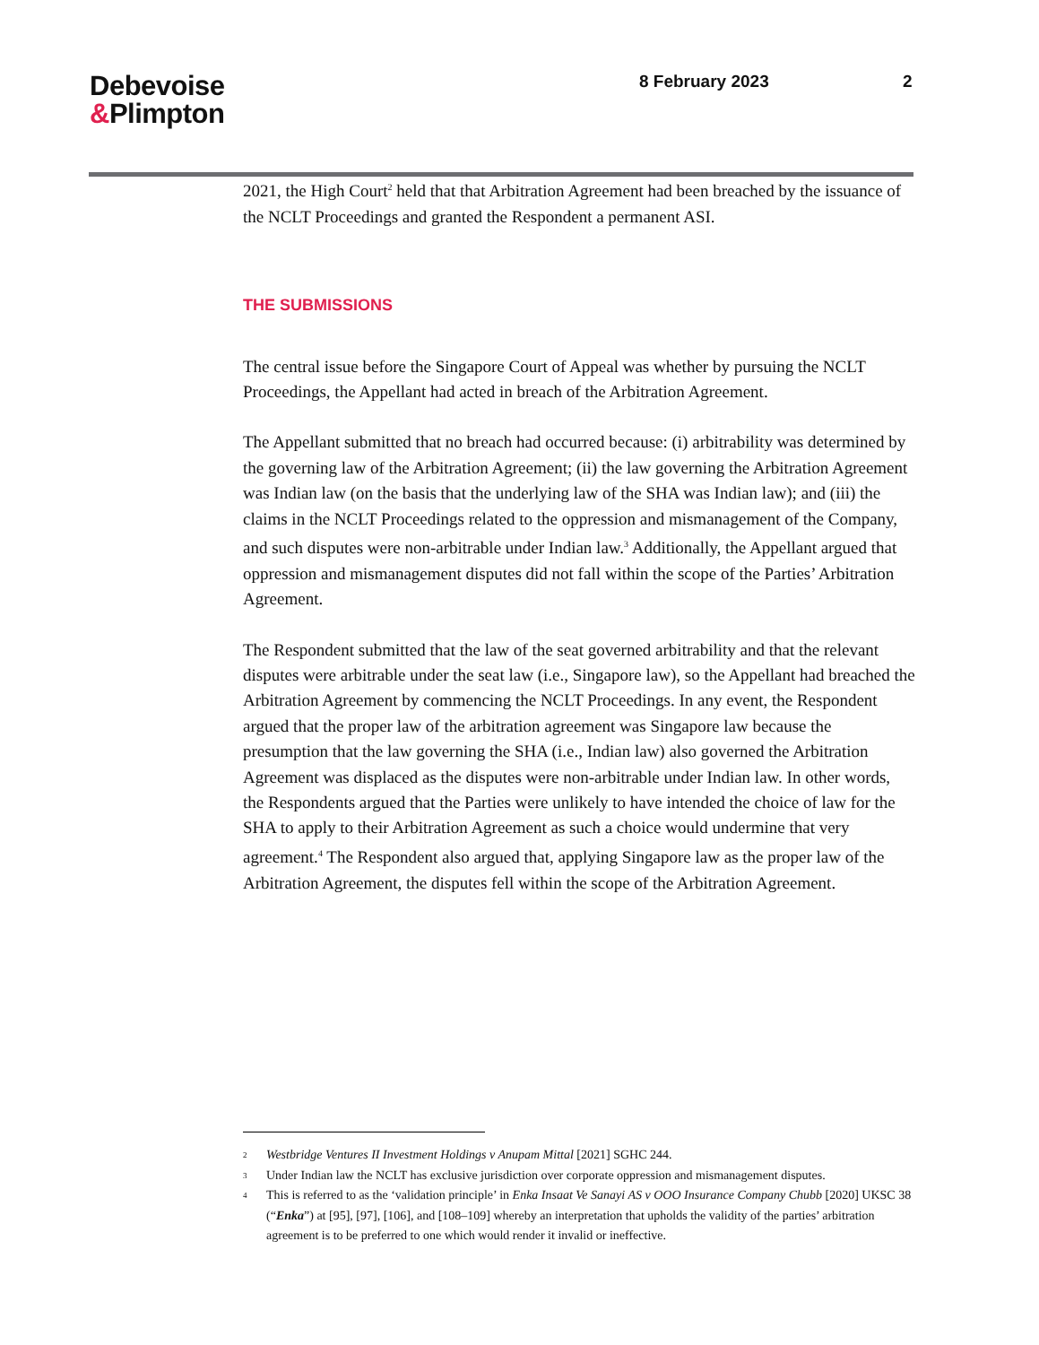Debevoise
&Plimpton
8 February 2023 2
2021, the High Court<sup>2</sup> held that that Arbitration Agreement had been breached by the issuance of the NCLT Proceedings and granted the Respondent a permanent ASI.
THE SUBMISSIONS
The central issue before the Singapore Court of Appeal was whether by pursuing the NCLT Proceedings, the Appellant had acted in breach of the Arbitration Agreement.
The Appellant submitted that no breach had occurred because: (i) arbitrability was determined by the governing law of the Arbitration Agreement; (ii) the law governing the Arbitration Agreement was Indian law (on the basis that the underlying law of the SHA was Indian law); and (iii) the claims in the NCLT Proceedings related to the oppression and mismanagement of the Company, and such disputes were non-arbitrable under Indian law.<sup>3</sup> Additionally, the Appellant argued that oppression and mismanagement disputes did not fall within the scope of the Parties’ Arbitration Agreement.
The Respondent submitted that the law of the seat governed arbitrability and that the relevant disputes were arbitrable under the seat law (i.e., Singapore law), so the Appellant had breached the Arbitration Agreement by commencing the NCLT Proceedings. In any event, the Respondent argued that the proper law of the arbitration agreement was Singapore law because the presumption that the law governing the SHA (i.e., Indian law) also governed the Arbitration Agreement was displaced as the disputes were non-arbitrable under Indian law. In other words, the Respondents argued that the Parties were unlikely to have intended the choice of law for the SHA to apply to their Arbitration Agreement as such a choice would undermine that very agreement.<sup>4</sup> The Respondent also argued that, applying Singapore law as the proper law of the Arbitration Agreement, the disputes fell within the scope of the Arbitration Agreement.
2 Westbridge Ventures II Investment Holdings v Anupam Mittal [2021] SGHC 244.
3 Under Indian law the NCLT has exclusive jurisdiction over corporate oppression and mismanagement disputes.
4 This is referred to as the ‘validation principle’ in Enka Insaat Ve Sanayi AS v OOO Insurance Company Chubb [2020] UKSC 38 (“Enka”) at [95], [97], [106], and [108–109] whereby an interpretation that upholds the validity of the parties’ arbitration agreement is to be preferred to one which would render it invalid or ineffective.